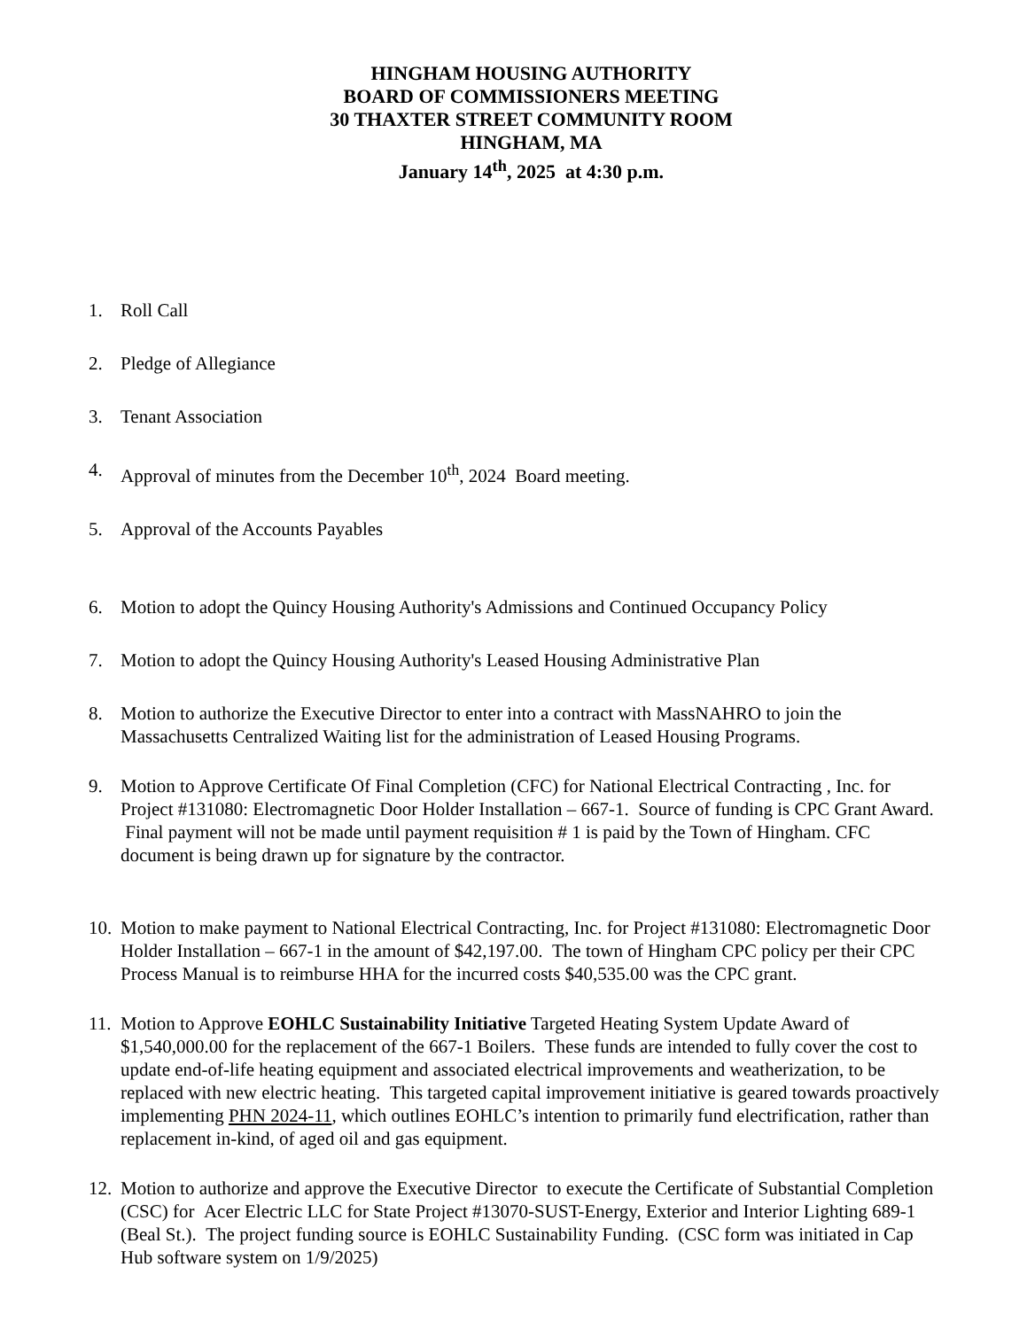HINGHAM HOUSING AUTHORITY
BOARD OF COMMISSIONERS MEETING
30 THAXTER STREET COMMUNITY ROOM
HINGHAM, MA
January 14<sup>th</sup>, 2025 at 4:30 p.m.
1. Roll Call
2. Pledge of Allegiance
3. Tenant Association
4. Approval of minutes from the December 10<sup>th</sup>, 2024 Board meeting.
5. Approval of the Accounts Payables
6. Motion to adopt the Quincy Housing Authority's Admissions and Continued Occupancy Policy
7. Motion to adopt the Quincy Housing Authority's Leased Housing Administrative Plan
8. Motion to authorize the Executive Director to enter into a contract with MassNAHRO to join the Massachusetts Centralized Waiting list for the administration of Leased Housing Programs.
9. Motion to Approve Certificate Of Final Completion (CFC) for National Electrical Contracting , Inc. for Project #131080: Electromagnetic Door Holder Installation – 667-1. Source of funding is CPC Grant Award. Final payment will not be made until payment requisition # 1 is paid by the Town of Hingham. CFC document is being drawn up for signature by the contractor.
10. Motion to make payment to National Electrical Contracting, Inc. for Project #131080: Electromagnetic Door Holder Installation – 667-1 in the amount of $42,197.00. The town of Hingham CPC policy per their CPC Process Manual is to reimburse HHA for the incurred costs $40,535.00 was the CPC grant.
11. Motion to Approve EOHLC Sustainability Initiative Targeted Heating System Update Award of $1,540,000.00 for the replacement of the 667-1 Boilers. These funds are intended to fully cover the cost to update end-of-life heating equipment and associated electrical improvements and weatherization, to be replaced with new electric heating. This targeted capital improvement initiative is geared towards proactively implementing PHN 2024-11, which outlines EOHLC’s intention to primarily fund electrification, rather than replacement in-kind, of aged oil and gas equipment.
12. Motion to authorize and approve the Executive Director to execute the Certificate of Substantial Completion (CSC) for Acer Electric LLC for State Project #13070-SUST-Energy, Exterior and Interior Lighting 689-1 (Beal St.). The project funding source is EOHLC Sustainability Funding. (CSC form was initiated in Cap Hub software system on 1/9/2025)